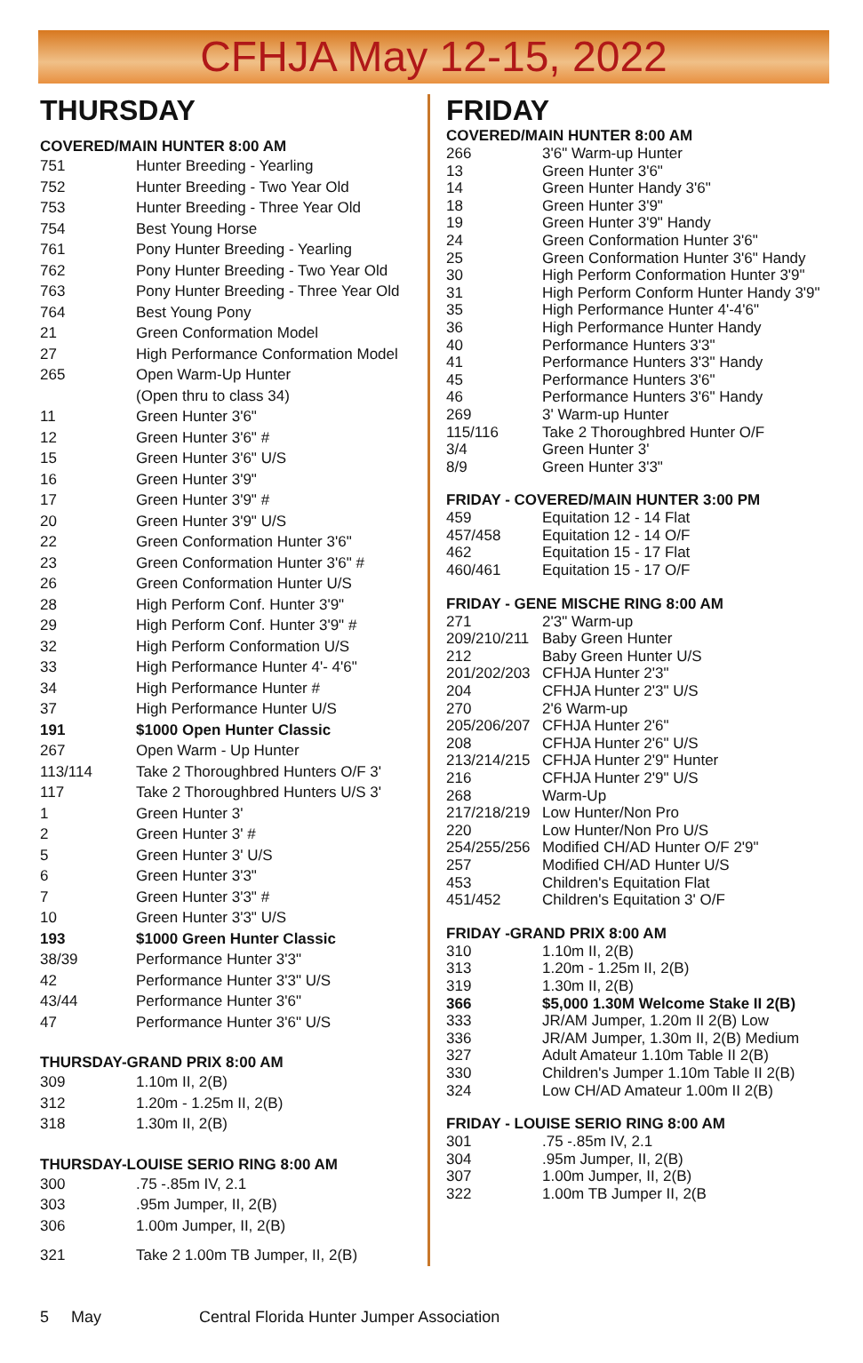CFHJA May 12-15, 2022
THURSDAY
COVERED/MAIN HUNTER 8:00 AM
| 751 | Hunter Breeding - Yearling |
| 752 | Hunter Breeding - Two Year Old |
| 753 | Hunter Breeding - Three Year Old |
| 754 | Best Young Horse |
| 761 | Pony Hunter Breeding - Yearling |
| 762 | Pony Hunter Breeding - Two Year Old |
| 763 | Pony Hunter Breeding - Three Year Old |
| 764 | Best Young Pony |
| 21 | Green Conformation Model |
| 27 | High Performance Conformation Model |
| 265 | Open Warm-Up Hunter |
| | (Open thru to class 34) |
| 11 | Green Hunter 3'6" |
| 12 | Green Hunter 3'6" # |
| 15 | Green Hunter 3'6" U/S |
| 16 | Green Hunter 3'9" |
| 17 | Green Hunter 3'9" # |
| 20 | Green Hunter 3'9" U/S |
| 22 | Green Conformation Hunter 3'6" |
| 23 | Green Conformation Hunter 3'6" # |
| 26 | Green Conformation Hunter U/S |
| 28 | High Perform Conf. Hunter 3'9" |
| 29 | High Perform Conf. Hunter 3'9" # |
| 32 | High Perform Conformation U/S |
| 33 | High Performance Hunter 4'- 4'6" |
| 34 | High Performance Hunter # |
| 37 | High Performance Hunter U/S |
| 191 | $1000 Open Hunter Classic |
| 267 | Open Warm - Up Hunter |
| 113/114 | Take 2 Thoroughbred Hunters O/F 3' |
| 117 | Take 2 Thoroughbred Hunters U/S 3' |
| 1 | Green Hunter 3' |
| 2 | Green Hunter 3' # |
| 5 | Green Hunter 3' U/S |
| 6 | Green Hunter 3'3" |
| 7 | Green Hunter 3'3" # |
| 10 | Green Hunter 3'3" U/S |
| 193 | $1000 Green Hunter Classic |
| 38/39 | Performance Hunter 3'3" |
| 42 | Performance Hunter 3'3" U/S |
| 43/44 | Performance Hunter 3'6" |
| 47 | Performance Hunter 3'6" U/S |
THURSDAY-GRAND PRIX 8:00 AM
| 309 | 1.10m II, 2(B) |
| 312 | 1.20m - 1.25m II, 2(B) |
| 318 | 1.30m II, 2(B) |
THURSDAY-LOUISE SERIO RING 8:00 AM
| 300 | .75 -.85m IV, 2.1 |
| 303 | .95m Jumper, II, 2(B) |
| 306 | 1.00m Jumper, II, 2(B) |
| 321 | Take 2 1.00m TB Jumper, II, 2(B) |
FRIDAY
COVERED/MAIN HUNTER 8:00 AM
| 266 | 3'6" Warm-up Hunter |
| 13 | Green Hunter 3'6" |
| 14 | Green Hunter Handy 3'6" |
| 18 | Green Hunter 3'9" |
| 19 | Green Hunter 3'9" Handy |
| 24 | Green Conformation Hunter 3'6" |
| 25 | Green Conformation Hunter 3'6" Handy |
| 30 | High Perform Conformation Hunter 3'9" |
| 31 | High Perform Conform Hunter Handy 3'9" |
| 35 | High Performance Hunter 4'-4'6" |
| 36 | High Performance Hunter Handy |
| 40 | Performance Hunters 3'3" |
| 41 | Performance Hunters 3'3" Handy |
| 45 | Performance Hunters 3'6" |
| 46 | Performance Hunters 3'6" Handy |
| 269 | 3' Warm-up Hunter |
| 115/116 | Take 2 Thoroughbred Hunter O/F |
| 3/4 | Green Hunter 3' |
| 8/9 | Green Hunter 3'3" |
FRIDAY - COVERED/MAIN HUNTER 3:00 PM
| 459 | Equitation 12 - 14 Flat |
| 457/458 | Equitation 12 - 14 O/F |
| 462 | Equitation 15 - 17 Flat |
| 460/461 | Equitation 15 - 17 O/F |
FRIDAY - GENE MISCHE RING 8:00 AM
| 271 | 2'3" Warm-up |
| 209/210/211 | Baby Green Hunter |
| 212 | Baby Green Hunter U/S |
| 201/202/203 | CFHJA Hunter 2'3" |
| 204 | CFHJA Hunter 2'3" U/S |
| 270 | 2'6 Warm-up |
| 205/206/207 | CFHJA Hunter 2'6" |
| 208 | CFHJA Hunter 2'6" U/S |
| 213/214/215 | CFHJA Hunter 2'9" Hunter |
| 216 | CFHJA Hunter 2'9" U/S |
| 268 | Warm-Up |
| 217/218/219 | Low Hunter/Non Pro |
| 220 | Low Hunter/Non Pro U/S |
| 254/255/256 | Modified CH/AD Hunter O/F 2'9" |
| 257 | Modified CH/AD Hunter U/S |
| 453 | Children's Equitation Flat |
| 451/452 | Children's Equitation 3' O/F |
FRIDAY -GRAND PRIX 8:00 AM
| 310 | 1.10m II, 2(B) |
| 313 | 1.20m - 1.25m II, 2(B) |
| 319 | 1.30m II, 2(B) |
| 366 | $5,000 1.30M Welcome Stake II 2(B) |
| 333 | JR/AM Jumper, 1.20m II 2(B) Low |
| 336 | JR/AM Jumper, 1.30m II, 2(B) Medium |
| 327 | Adult Amateur 1.10m Table II 2(B) |
| 330 | Children's Jumper 1.10m Table II 2(B) |
| 324 | Low CH/AD Amateur 1.00m II 2(B) |
FRIDAY - LOUISE SERIO RING 8:00 AM
| 301 | .75 -.85m IV, 2.1 |
| 304 | .95m Jumper, II, 2(B) |
| 307 | 1.00m Jumper, II, 2(B) |
| 322 | 1.00m TB Jumper II, 2(B |
5 May Central Florida Hunter Jumper Association